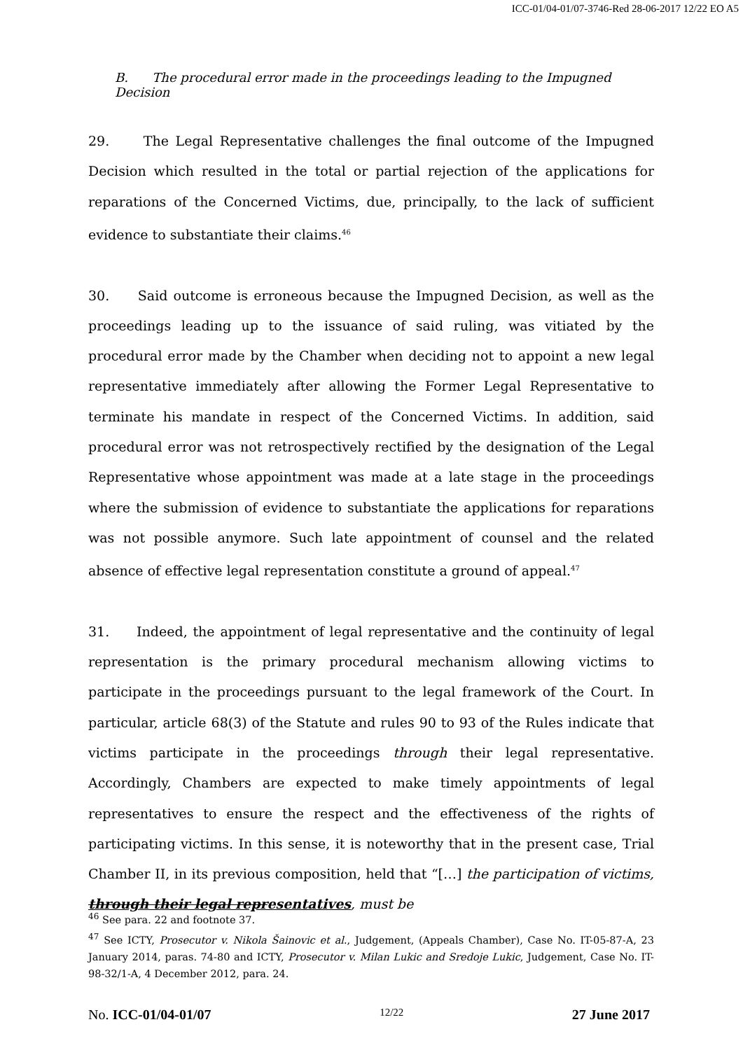ICC-01/04-01/07-3746-Red 28-06-2017 12/22 EO A5
B. The procedural error made in the proceedings leading to the Impugned Decision
29. The Legal Representative challenges the final outcome of the Impugned Decision which resulted in the total or partial rejection of the applications for reparations of the Concerned Victims, due, principally, to the lack of sufficient evidence to substantiate their claims.<sup>46</sup>
30. Said outcome is erroneous because the Impugned Decision, as well as the proceedings leading up to the issuance of said ruling, was vitiated by the procedural error made by the Chamber when deciding not to appoint a new legal representative immediately after allowing the Former Legal Representative to terminate his mandate in respect of the Concerned Victims. In addition, said procedural error was not retrospectively rectified by the designation of the Legal Representative whose appointment was made at a late stage in the proceedings where the submission of evidence to substantiate the applications for reparations was not possible anymore. Such late appointment of counsel and the related absence of effective legal representation constitute a ground of appeal.<sup>47</sup>
31. Indeed, the appointment of legal representative and the continuity of legal representation is the primary procedural mechanism allowing victims to participate in the proceedings pursuant to the legal framework of the Court. In particular, article 68(3) of the Statute and rules 90 to 93 of the Rules indicate that victims participate in the proceedings through their legal representative. Accordingly, Chambers are expected to make timely appointments of legal representatives to ensure the respect and the effectiveness of the rights of participating victims. In this sense, it is noteworthy that in the present case, Trial Chamber II, in its previous composition, held that “[…] the participation of victims, through their legal representatives, must be
<sup>46</sup> See para. 22 and footnote 37.
<sup>47</sup> See ICTY, Prosecutor v. Nikola Šainovic et al., Judgement, (Appeals Chamber), Case No. IT-05-87-A, 23 January 2014, paras. 74-80 and ICTY, Prosecutor v. Milan Lukic and Sredoje Lukic, Judgement, Case No. IT-98-32/1-A, 4 December 2012, para. 24.
No. ICC-01/04-01/07 12/22 27 June 2017